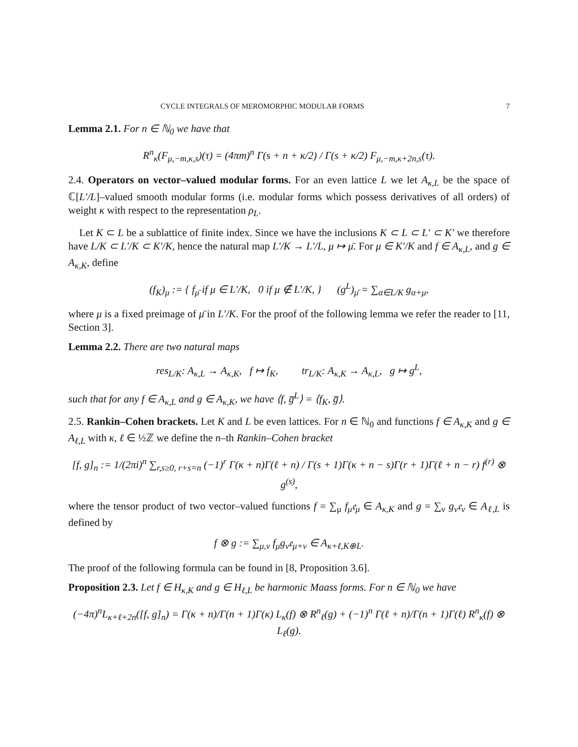CYCLE INTEGRALS OF MEROMORPHIC MODULAR FORMS 7
Lemma 2.1. For n ∈ ℕ<sub>0</sub> we have that
R<sup>n</sup><sub>κ</sub>(F<sub>μ,−m,κ,s</sub>)(τ) = (4πm)<sup>n</sup> Γ(s + n + κ/2) / Γ(s + κ/2) F<sub>μ,−m,κ+2n,s</sub>(τ).
2.4. Operators on vector–valued modular forms. For an even lattice L we let A<sub>κ,L</sub> be the space of ℂ[L′/L]–valued smooth modular forms (i.e. modular forms which possess derivatives of all orders) of weight κ with respect to the representation ρ<sub>L</sub>.
Let K ⊂ L be a sublattice of finite index. Since we have the inclusions K ⊂ L ⊂ L′ ⊂ K′ we therefore have L/K ⊂ L′/K ⊂ K′/K, hence the natural map L′/K → L′/L, μ ↦ μ̄. For μ ∈ K′/K and f ∈ A<sub>κ,L</sub>, and g ∈ A<sub>κ,K</sub>, define
(f<sub>K</sub>)<sub>μ</sub> := { f<sub>μ̄</sub> if μ ∈ L′/K, 0 if μ ∉ L′/K, } (g<sup>L</sup>)<sub>μ̄</sub> = ∑<sub>α∈L/K</sub> g<sub>α+μ</sub>,
where μ is a fixed preimage of μ̄ in L′/K. For the proof of the following lemma we refer the reader to [11, Section 3].
Lemma 2.2. There are two natural maps
res<sub>L/K</sub>: A<sub>κ,L</sub> → A<sub>κ,K</sub>, f ↦ f<sub>K</sub>, tr<sub>L/K</sub>: A<sub>κ,K</sub> → A<sub>κ,L</sub>, g ↦ g<sup>L</sup>,
such that for any f ∈ A<sub>κ,L</sub> and g ∈ A<sub>κ,K</sub>, we have ⟨f, g̅<sup>L</sup>⟩ = ⟨f<sub>K</sub>, g̅⟩.
2.5. Rankin–Cohen brackets. Let K and L be even lattices. For n ∈ ℕ<sub>0</sub> and functions f ∈ A<sub>κ,K</sub> and g ∈ A<sub>ℓ,L</sub> with κ, ℓ ∈ ½ℤ we define the n–th Rankin–Cohen bracket
[f, g]<sub>n</sub> := 1/(2πi)<sup>n</sup> ∑<sub>r,s≥0, r+s=n</sub> (−1)<sup>r</sup> Γ(κ + n)Γ(ℓ + n) / Γ(s + 1)Γ(κ + n − s)Γ(r + 1)Γ(ℓ + n − r) f<sup>(r)</sup> ⊗ g<sup>(s)</sup>,
where the tensor product of two vector–valued functions f = ∑<sub>μ</sub> f<sub>μ</sub>𝔢<sub>μ</sub> ∈ A<sub>κ,K</sub> and g = ∑<sub>ν</sub> g<sub>ν</sub>𝔢<sub>ν</sub> ∈ A<sub>ℓ,L</sub> is defined by
f ⊗ g := ∑<sub>μ,ν</sub> f<sub>μ</sub>g<sub>ν</sub>𝔢<sub>μ+ν</sub> ∈ A<sub>κ+ℓ,K⊕L</sub>.
The proof of the following formula can be found in [8, Proposition 3.6].
Proposition 2.3. Let f ∈ H<sub>κ,K</sub> and g ∈ H<sub>ℓ,L</sub> be harmonic Maass forms. For n ∈ ℕ<sub>0</sub> we have
(−4π)<sup>n</sup>L<sub>κ+ℓ+2n</sub>([f, g]<sub>n</sub>) = Γ(κ + n)/Γ(n + 1)Γ(κ) L<sub>κ</sub>(f) ⊗ R<sup>n</sup><sub>ℓ</sub>(g) + (−1)<sup>n</sup> Γ(ℓ + n)/Γ(n + 1)Γ(ℓ) R<sup>n</sup><sub>κ</sub>(f) ⊗ L<sub>ℓ</sub>(g).